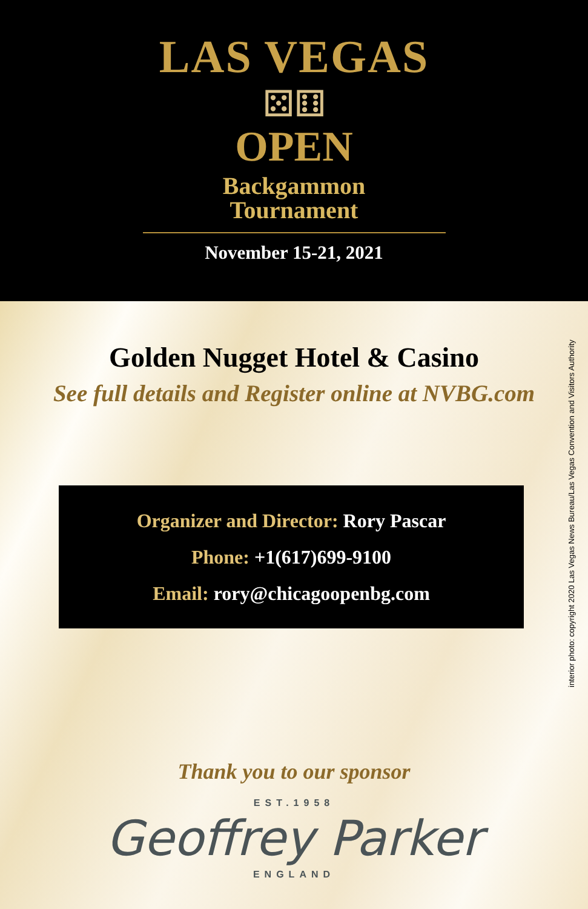LAS VEGAS
⚄⚅
OPEN
Backgammon
Tournament
November 15-21, 2021
interior photo: copyright 2020 Las Vegas News Bureau/Las Vegas Convention and Visitors Authority
Golden Nugget Hotel & Casino
See full details and Register online at NVBG.com
Organizer and Director: Rory Pascar
Phone: +1(617)699-9100
Email: rory@chicagoopenbg.com
Thank you to our sponsor
EST.1958
Geoffrey Parker
ENGLAND